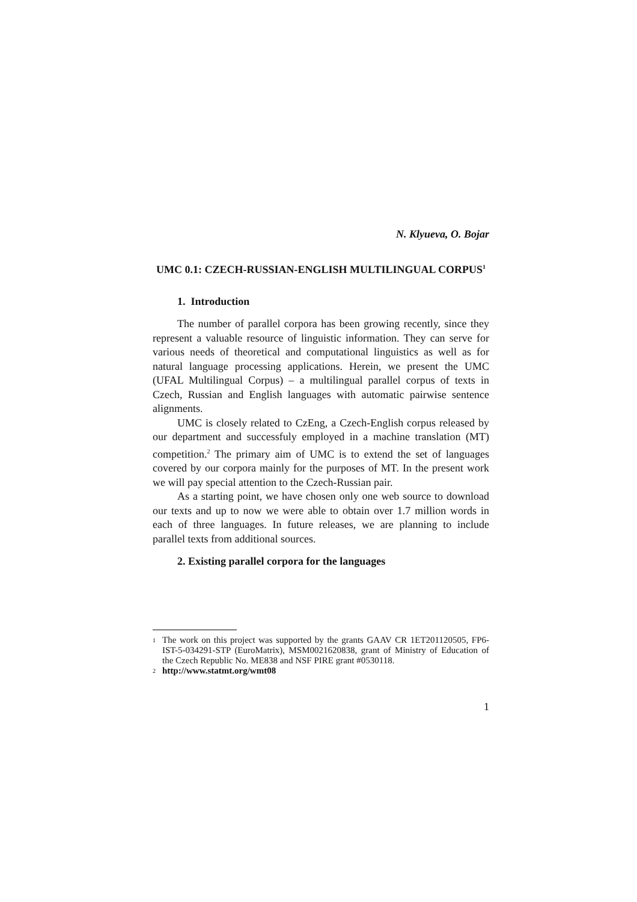N. Klyueva, O. Bojar
UMC 0.1: CZECH-RUSSIAN-ENGLISH MULTILINGUAL CORPUS<sup>1</sup>
1. Introduction
The number of parallel corpora has been growing recently, since they represent a valuable resource of linguistic information. They can serve for various needs of theoretical and computational linguistics as well as for natural language processing applications. Herein, we present the UMC (UFAL Multilingual Corpus) – a multilingual parallel corpus of texts in Czech, Russian and English languages with automatic pairwise sentence alignments.
UMC is closely related to CzEng, a Czech-English corpus released by our department and successfuly employed in a machine translation (MT) competition.<sup>2</sup> The primary aim of UMC is to extend the set of languages covered by our corpora mainly for the purposes of MT. In the present work we will pay special attention to the Czech-Russian pair.
As a starting point, we have chosen only one web source to download our texts and up to now we were able to obtain over 1.7 million words in each of three languages. In future releases, we are planning to include parallel texts from additional sources.
2. Existing parallel corpora for the languages
1 The work on this project was supported by the grants GAAV CR 1ET201120505, FP6-IST-5-034291-STP (EuroMatrix), MSM0021620838, grant of Ministry of Education of the Czech Republic No. ME838 and NSF PIRE grant #0530118.
2 http://www.statmt.org/wmt08
1